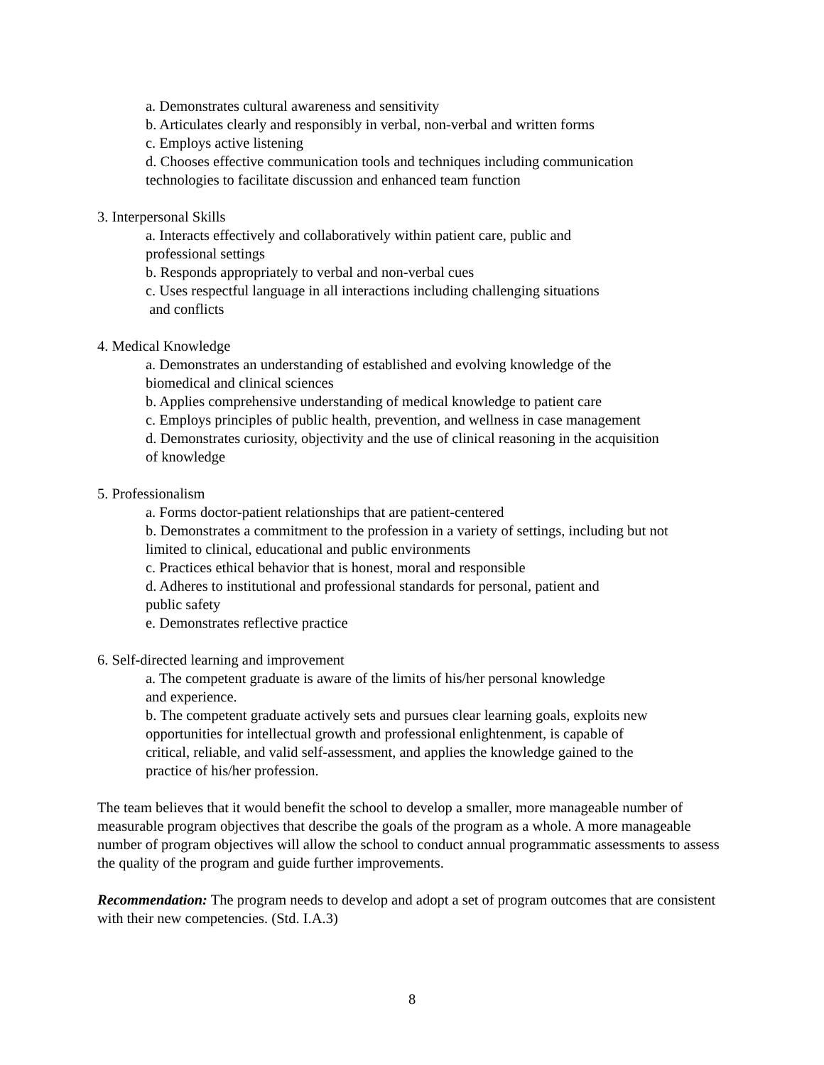a. Demonstrates cultural awareness and sensitivity
b. Articulates clearly and responsibly in verbal, non-verbal and written forms
c. Employs active listening
d. Chooses effective communication tools and techniques including communication
technologies to facilitate discussion and enhanced team function
3. Interpersonal Skills
a. Interacts effectively and collaboratively within patient care, public and
professional settings
b. Responds appropriately to verbal and non-verbal cues
c. Uses respectful language in all interactions including challenging situations
and conflicts
4. Medical Knowledge
a. Demonstrates an understanding of established and evolving knowledge of the
biomedical and clinical sciences
b. Applies comprehensive understanding of medical knowledge to patient care
c. Employs principles of public health, prevention, and wellness in case management
d. Demonstrates curiosity, objectivity and the use of clinical reasoning in the acquisition
of knowledge
5. Professionalism
a. Forms doctor-patient relationships that are patient-centered
b. Demonstrates a commitment to the profession in a variety of settings, including but not
limited to clinical, educational and public environments
c. Practices ethical behavior that is honest, moral and responsible
d. Adheres to institutional and professional standards for personal, patient and
public safety
e. Demonstrates reflective practice
6. Self-directed learning and improvement
a. The competent graduate is aware of the limits of his/her personal knowledge
and experience.
b. The competent graduate actively sets and pursues clear learning goals, exploits new
opportunities for intellectual growth and professional enlightenment, is capable of
critical, reliable, and valid self-assessment, and applies the knowledge gained to the
practice of his/her profession.
The team believes that it would benefit the school to develop a smaller, more manageable number of measurable program objectives that describe the goals of the program as a whole. A more manageable number of program objectives will allow the school to conduct annual programmatic assessments to assess the quality of the program and guide further improvements.
Recommendation: The program needs to develop and adopt a set of program outcomes that are consistent with their new competencies. (Std. I.A.3)
8